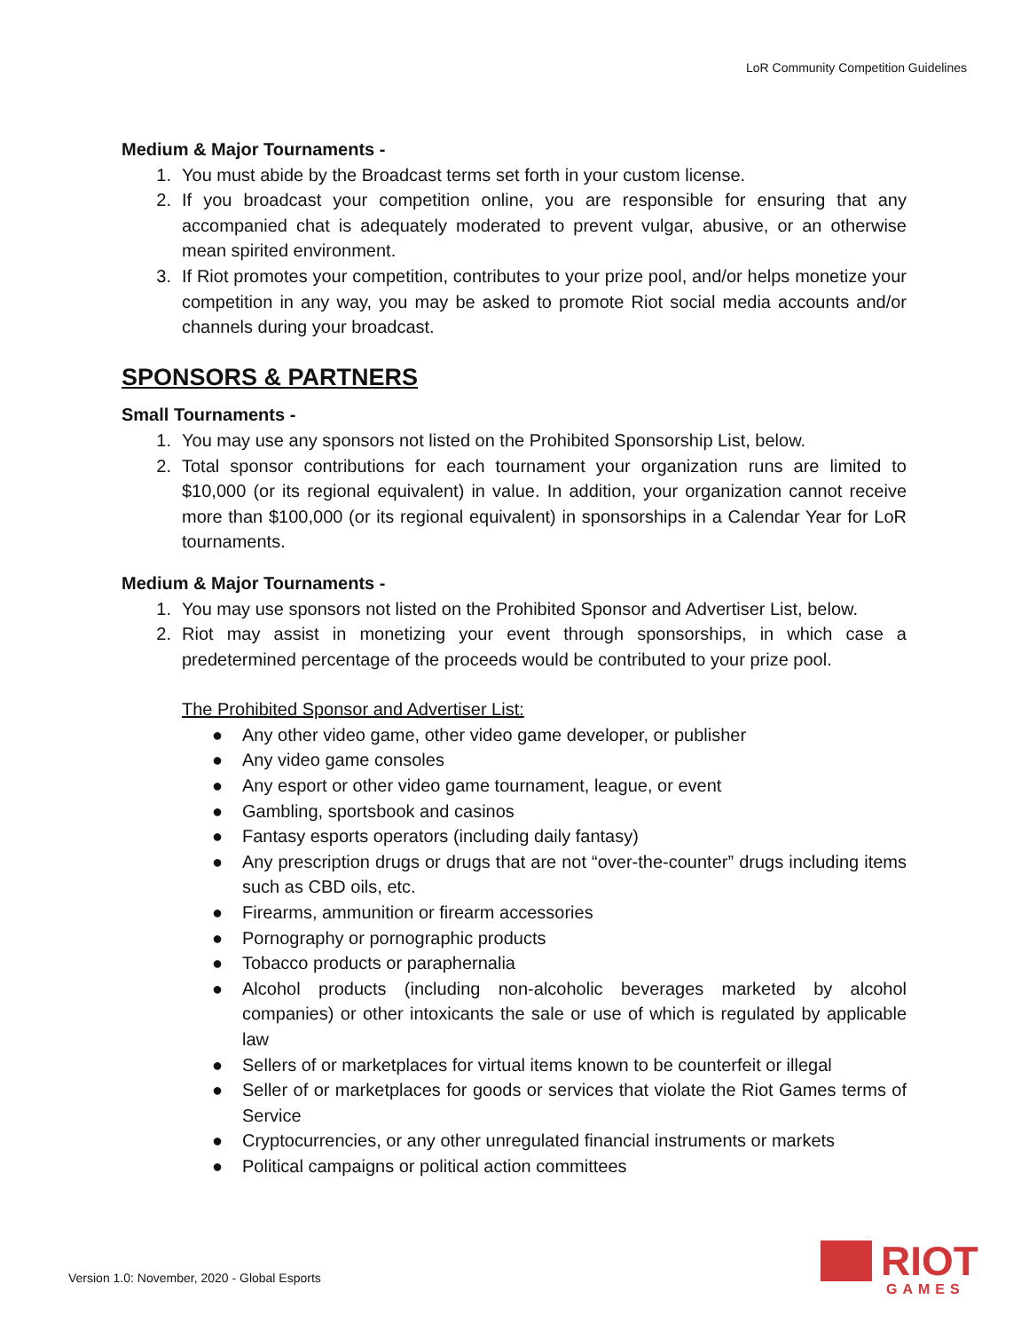LoR Community Competition Guidelines
Medium & Major Tournaments -
1. You must abide by the Broadcast terms set forth in your custom license.
2. If you broadcast your competition online, you are responsible for ensuring that any accompanied chat is adequately moderated to prevent vulgar, abusive, or an otherwise mean spirited environment.
3. If Riot promotes your competition, contributes to your prize pool, and/or helps monetize your competition in any way, you may be asked to promote Riot social media accounts and/or channels during your broadcast.
SPONSORS & PARTNERS
Small Tournaments -
1. You may use any sponsors not listed on the Prohibited Sponsorship List, below.
2. Total sponsor contributions for each tournament your organization runs are limited to $10,000 (or its regional equivalent) in value. In addition, your organization cannot receive more than $100,000 (or its regional equivalent) in sponsorships in a Calendar Year for LoR tournaments.
Medium & Major Tournaments -
1. You may use sponsors not listed on the Prohibited Sponsor and Advertiser List, below.
2. Riot may assist in monetizing your event through sponsorships, in which case a predetermined percentage of the proceeds would be contributed to your prize pool.
The Prohibited Sponsor and Advertiser List:
● Any other video game, other video game developer, or publisher
● Any video game consoles
● Any esport or other video game tournament, league, or event
● Gambling, sportsbook and casinos
● Fantasy esports operators (including daily fantasy)
● Any prescription drugs or drugs that are not “over-the-counter” drugs including items such as CBD oils, etc.
● Firearms, ammunition or firearm accessories
● Pornography or pornographic products
● Tobacco products or paraphernalia
● Alcohol products (including non-alcoholic beverages marketed by alcohol companies) or other intoxicants the sale or use of which is regulated by applicable law
● Sellers of or marketplaces for virtual items known to be counterfeit or illegal
● Seller of or marketplaces for goods or services that violate the Riot Games terms of Service
● Cryptocurrencies, or any other unregulated financial instruments or markets
● Political campaigns or political action committees
Version 1.0: November, 2020 - Global Esports
RIOT
GAMES